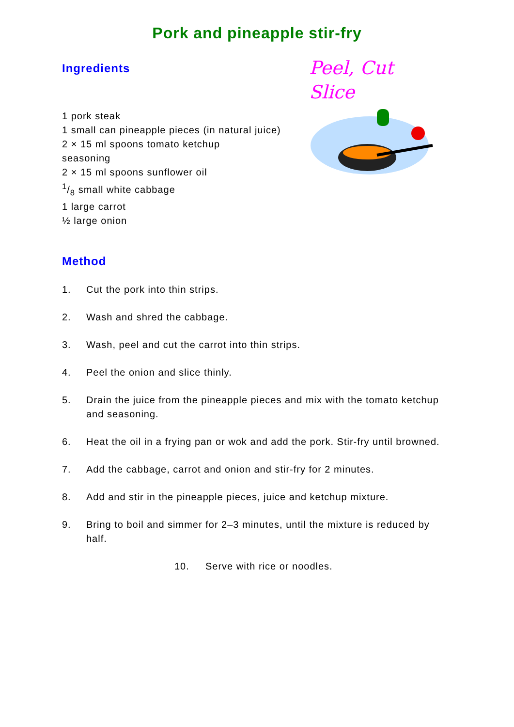Pork and pineapple stir-fry
Ingredients
1 pork steak
1 small can pineapple pieces (in natural juice)
2 × 15 ml spoons tomato ketchup
seasoning
2 × 15 ml spoons sunflower oil
1/8 small white cabbage
1 large carrot
½ large onion
Peel, Cut
Slice
Method
1. Cut the pork into thin strips.
2. Wash and shred the cabbage.
3. Wash, peel and cut the carrot into thin strips.
4. Peel the onion and slice thinly.
5. Drain the juice from the pineapple pieces and mix with the tomato ketchup and seasoning.
6. Heat the oil in a frying pan or wok and add the pork. Stir-fry until browned.
7. Add the cabbage, carrot and onion and stir-fry for 2 minutes.
8. Add and stir in the pineapple pieces, juice and ketchup mixture.
9. Bring to boil and simmer for 2–3 minutes, until the mixture is reduced by half.
10. Serve with rice or noodles.